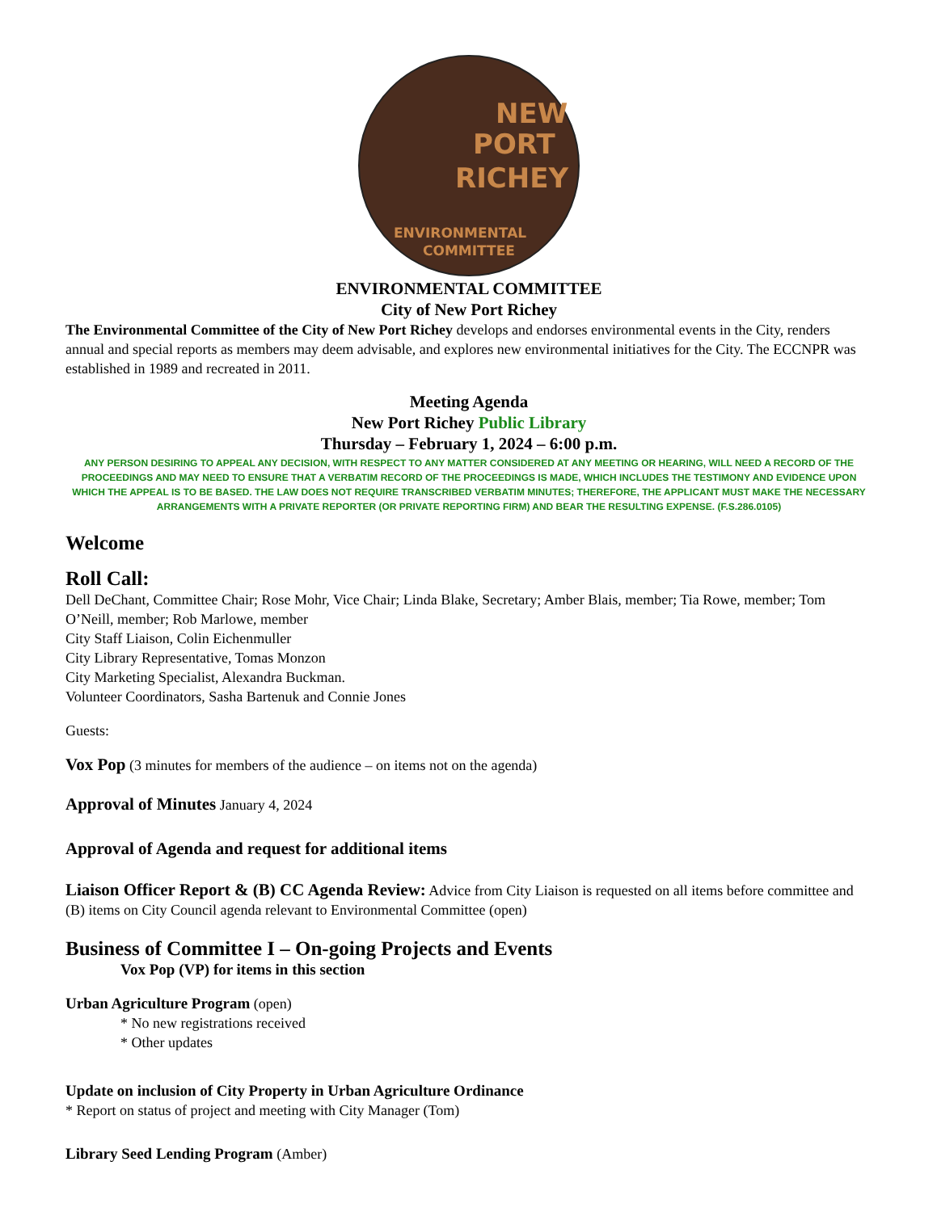NEW
PORT
RICHEY
ENVIRONMENTAL
COMMITTEE
ENVIRONMENTAL COMMITTEE
City of New Port Richey
The Environmental Committee of the City of New Port Richey develops and endorses environmental events in the City, renders annual and special reports as members may deem advisable, and explores new environmental initiatives for the City. The ECCNPR was established in 1989 and recreated in 2011.
Meeting Agenda
New Port Richey Public Library
Thursday – February 1, 2024 – 6:00 p.m.
ANY PERSON DESIRING TO APPEAL ANY DECISION, WITH RESPECT TO ANY MATTER CONSIDERED AT ANY MEETING OR HEARING, WILL NEED A RECORD OF THE PROCEEDINGS AND MAY NEED TO ENSURE THAT A VERBATIM RECORD OF THE PROCEEDINGS IS MADE, WHICH INCLUDES THE TESTIMONY AND EVIDENCE UPON WHICH THE APPEAL IS TO BE BASED. THE LAW DOES NOT REQUIRE TRANSCRIBED VERBATIM MINUTES; THEREFORE, THE APPLICANT MUST MAKE THE NECESSARY ARRANGEMENTS WITH A PRIVATE REPORTER (OR PRIVATE REPORTING FIRM) AND BEAR THE RESULTING EXPENSE. (F.S.286.0105)
Welcome
Roll Call:
Dell DeChant, Committee Chair; Rose Mohr, Vice Chair; Linda Blake, Secretary; Amber Blais, member; Tia Rowe, member; Tom O’Neill, member; Rob Marlowe, member
City Staff Liaison, Colin Eichenmuller
City Library Representative, Tomas Monzon
City Marketing Specialist, Alexandra Buckman.
Volunteer Coordinators, Sasha Bartenuk and Connie Jones
Guests:
Vox Pop (3 minutes for members of the audience – on items not on the agenda)
Approval of Minutes January 4, 2024
Approval of Agenda and request for additional items
Liaison Officer Report & (B) CC Agenda Review: Advice from City Liaison is requested on all items before committee and (B) items on City Council agenda relevant to Environmental Committee (open)
Business of Committee I – On-going Projects and Events
Vox Pop (VP) for items in this section
Urban Agriculture Program (open)
* No new registrations received
* Other updates
Update on inclusion of City Property in Urban Agriculture Ordinance
* Report on status of project and meeting with City Manager (Tom)
Library Seed Lending Program (Amber)